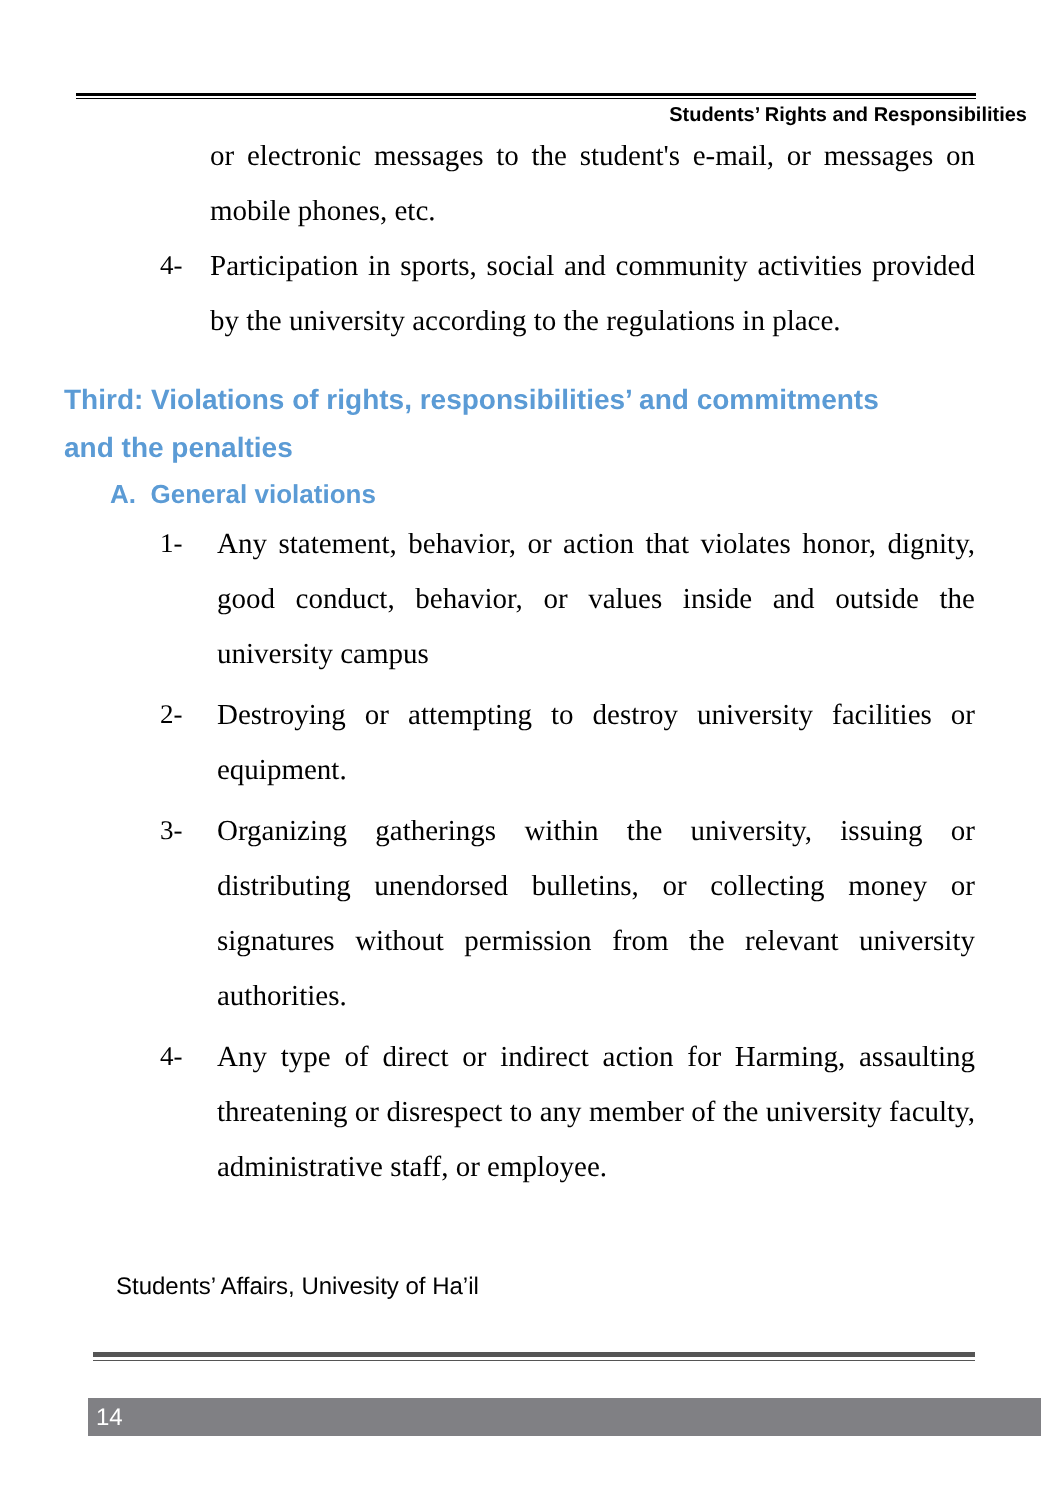Students’ Rights and Responsibilities
or electronic messages to the student's e-mail, or messages on mobile phones, etc.
4- Participation in sports, social and community activities provided by the university according to the regulations in place.
Third: Violations of rights, responsibilities’ and commitments and the penalties
A. General violations
1- Any statement, behavior, or action that violates honor, dignity, good conduct, behavior, or values inside and outside the university campus
2- Destroying or attempting to destroy university facilities or equipment.
3- Organizing gatherings within the university, issuing or distributing unendorsed bulletins, or collecting money or signatures without permission from the relevant university authorities.
4- Any type of direct or indirect action for Harming, assaulting threatening or disrespect to any member of the university faculty, administrative staff, or employee.
Students’ Affairs, Univesity of Ha’il
14